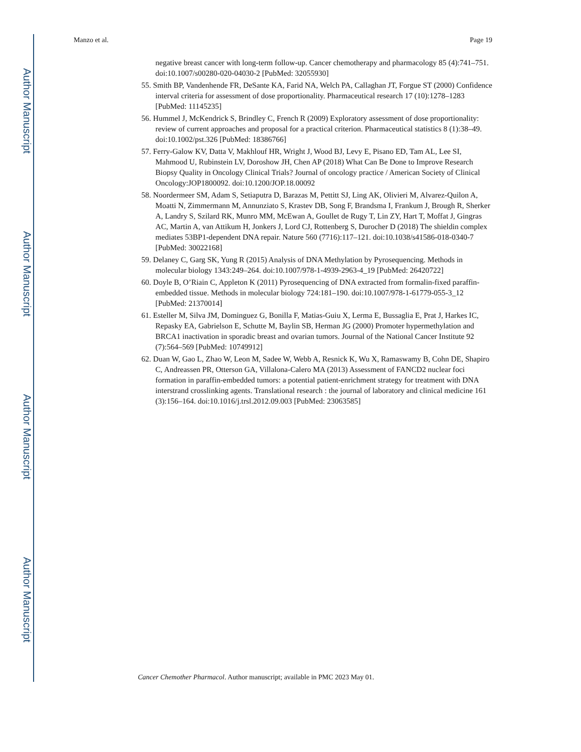Author Manuscript
Author Manuscript
Author Manuscript
Author Manuscript
Manzo et al. Page 19
negative breast cancer with long-term follow-up. Cancer chemotherapy and pharmacology 85 (4):741–751. doi:10.1007/s00280-020-04030-2 [PubMed: 32055930]
55. Smith BP, Vandenhende FR, DeSante KA, Farid NA, Welch PA, Callaghan JT, Forgue ST (2000) Confidence interval criteria for assessment of dose proportionality. Pharmaceutical research 17 (10):1278–1283 [PubMed: 11145235]
56. Hummel J, McKendrick S, Brindley C, French R (2009) Exploratory assessment of dose proportionality: review of current approaches and proposal for a practical criterion. Pharmaceutical statistics 8 (1):38–49. doi:10.1002/pst.326 [PubMed: 18386766]
57. Ferry-Galow KV, Datta V, Makhlouf HR, Wright J, Wood BJ, Levy E, Pisano ED, Tam AL, Lee SI, Mahmood U, Rubinstein LV, Doroshow JH, Chen AP (2018) What Can Be Done to Improve Research Biopsy Quality in Oncology Clinical Trials? Journal of oncology practice / American Society of Clinical Oncology:JOP1800092. doi:10.1200/JOP.18.00092
58. Noordermeer SM, Adam S, Setiaputra D, Barazas M, Pettitt SJ, Ling AK, Olivieri M, Alvarez-Quilon A, Moatti N, Zimmermann M, Annunziato S, Krastev DB, Song F, Brandsma I, Frankum J, Brough R, Sherker A, Landry S, Szilard RK, Munro MM, McEwan A, Goullet de Rugy T, Lin ZY, Hart T, Moffat J, Gingras AC, Martin A, van Attikum H, Jonkers J, Lord CJ, Rottenberg S, Durocher D (2018) The shieldin complex mediates 53BP1-dependent DNA repair. Nature 560 (7716):117–121. doi:10.1038/s41586-018-0340-7 [PubMed: 30022168]
59. Delaney C, Garg SK, Yung R (2015) Analysis of DNA Methylation by Pyrosequencing. Methods in molecular biology 1343:249–264. doi:10.1007/978-1-4939-2963-4_19 [PubMed: 26420722]
60. Doyle B, O’Riain C, Appleton K (2011) Pyrosequencing of DNA extracted from formalin-fixed paraffin-embedded tissue. Methods in molecular biology 724:181–190. doi:10.1007/978-1-61779-055-3_12 [PubMed: 21370014]
61. Esteller M, Silva JM, Dominguez G, Bonilla F, Matias-Guiu X, Lerma E, Bussaglia E, Prat J, Harkes IC, Repasky EA, Gabrielson E, Schutte M, Baylin SB, Herman JG (2000) Promoter hypermethylation and BRCA1 inactivation in sporadic breast and ovarian tumors. Journal of the National Cancer Institute 92 (7):564–569 [PubMed: 10749912]
62. Duan W, Gao L, Zhao W, Leon M, Sadee W, Webb A, Resnick K, Wu X, Ramaswamy B, Cohn DE, Shapiro C, Andreassen PR, Otterson GA, Villalona-Calero MA (2013) Assessment of FANCD2 nuclear foci formation in paraffin-embedded tumors: a potential patient-enrichment strategy for treatment with DNA interstrand crosslinking agents. Translational research : the journal of laboratory and clinical medicine 161 (3):156–164. doi:10.1016/j.trsl.2012.09.003 [PubMed: 23063585]
Cancer Chemother Pharmacol. Author manuscript; available in PMC 2023 May 01.